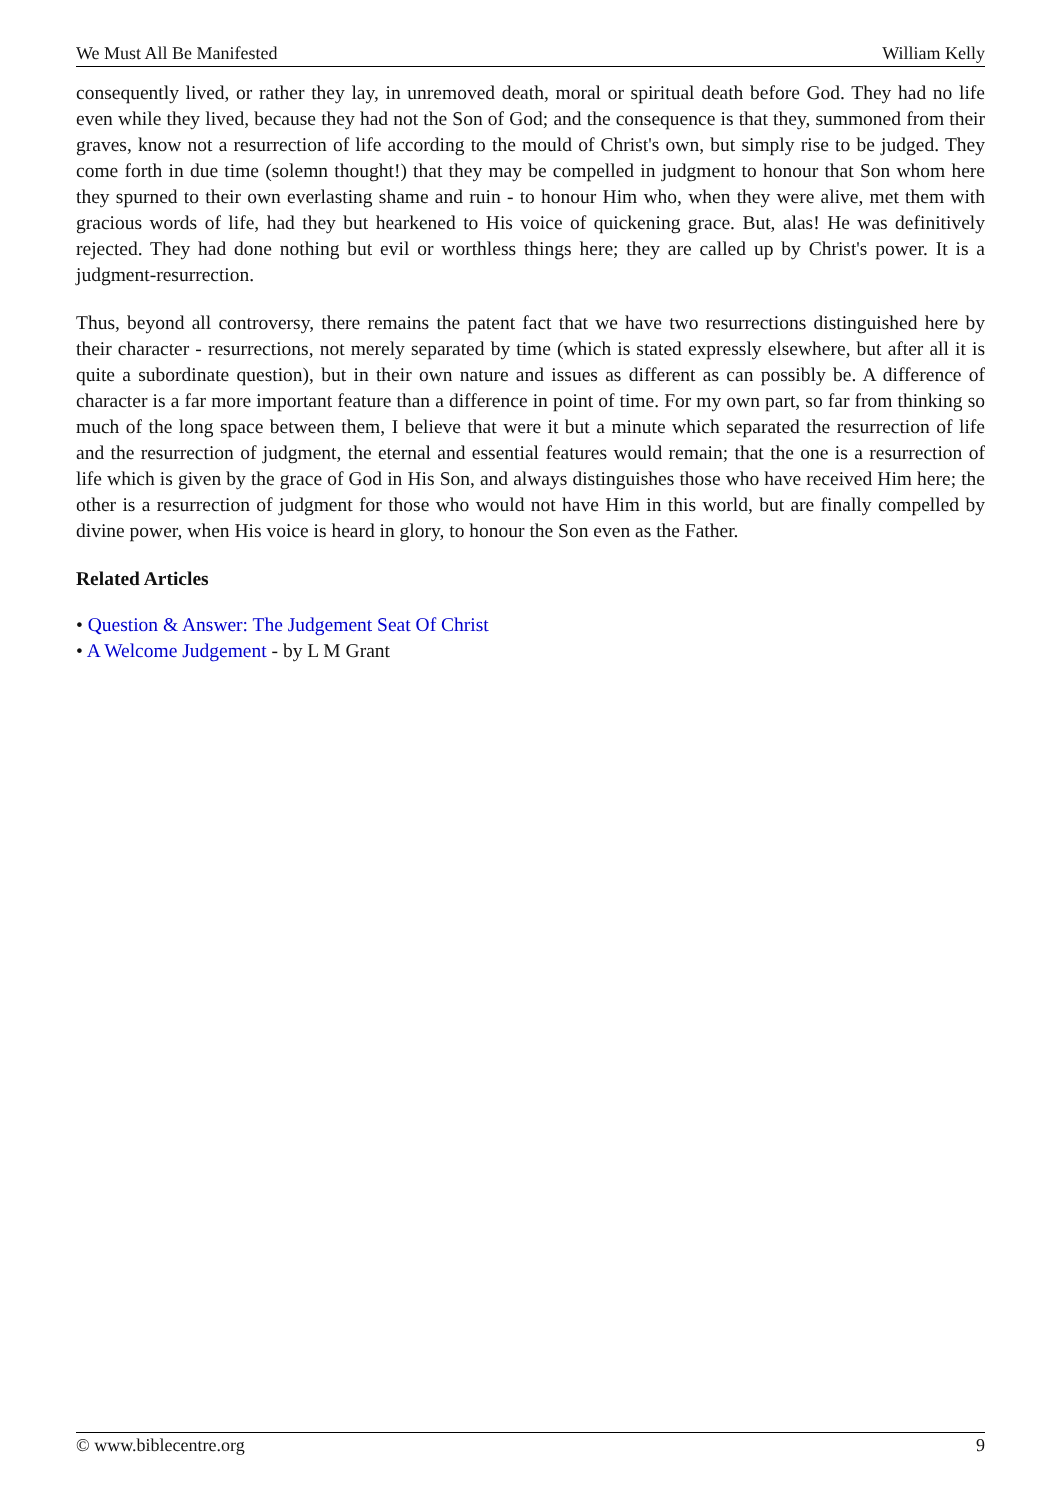We Must All Be Manifested William Kelly
consequently lived, or rather they lay, in unremoved death, moral or spiritual death before God. They had no life even while they lived, because they had not the Son of God; and the consequence is that they, summoned from their graves, know not a resurrection of life according to the mould of Christ's own, but simply rise to be judged. They come forth in due time (solemn thought!) that they may be compelled in judgment to honour that Son whom here they spurned to their own everlasting shame and ruin - to honour Him who, when they were alive, met them with gracious words of life, had they but hearkened to His voice of quickening grace. But, alas! He was definitively rejected. They had done nothing but evil or worthless things here; they are called up by Christ's power. It is a judgment-resurrection.
Thus, beyond all controversy, there remains the patent fact that we have two resurrections distinguished here by their character - resurrections, not merely separated by time (which is stated expressly elsewhere, but after all it is quite a subordinate question), but in their own nature and issues as different as can possibly be. A difference of character is a far more important feature than a difference in point of time. For my own part, so far from thinking so much of the long space between them, I believe that were it but a minute which separated the resurrection of life and the resurrection of judgment, the eternal and essential features would remain; that the one is a resurrection of life which is given by the grace of God in His Son, and always distinguishes those who have received Him here; the other is a resurrection of judgment for those who would not have Him in this world, but are finally compelled by divine power, when His voice is heard in glory, to honour the Son even as the Father.
Related Articles
• Question & Answer: The Judgement Seat Of Christ
• A Welcome Judgement - by L M Grant
© www.biblecentre.org 9